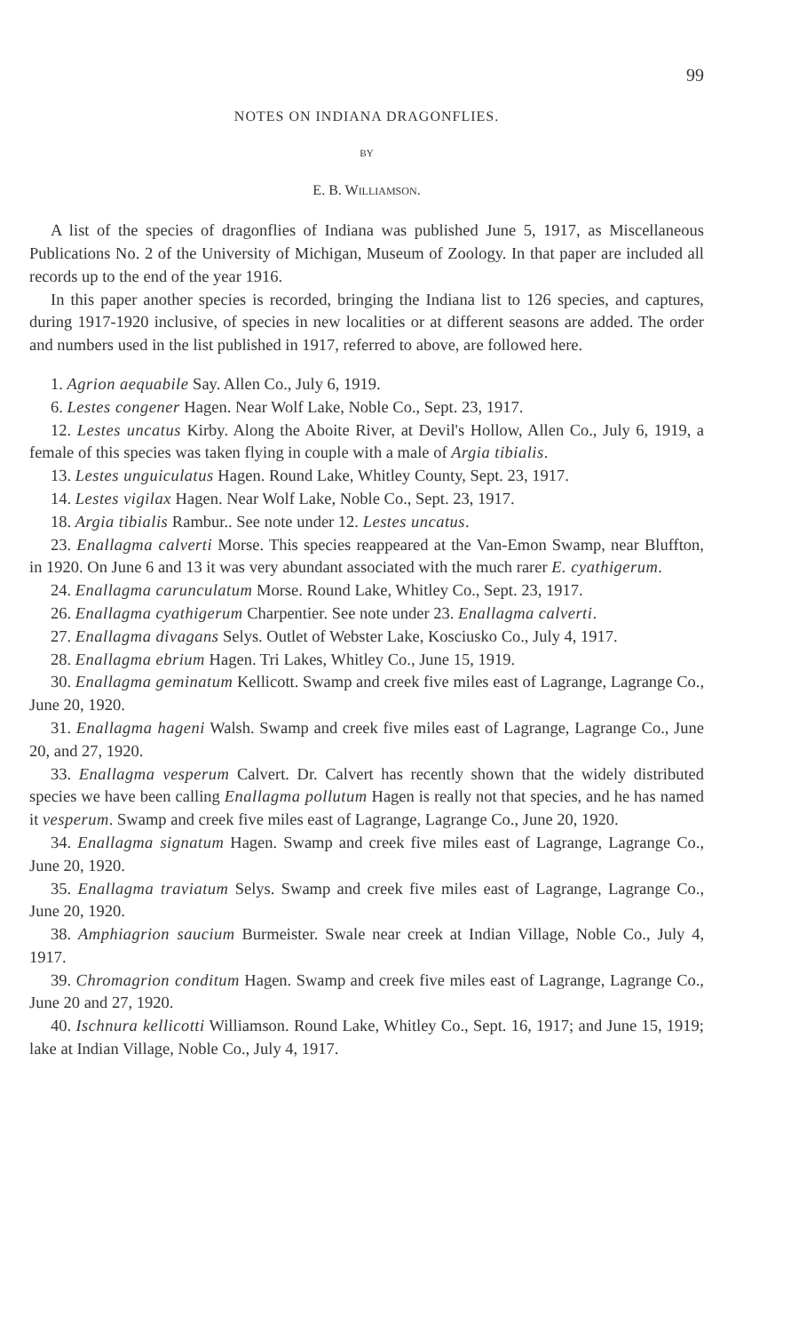99
NOTES ON INDIANA DRAGONFLIES.
BY
E. B. WILLIAMSON.
A list of the species of dragonflies of Indiana was published June 5, 1917, as Miscellaneous Publications No. 2 of the University of Michigan, Museum of Zoology. In that paper are included all records up to the end of the year 1916.
In this paper another species is recorded, bringing the Indiana list to 126 species, and captures, during 1917-1920 inclusive, of species in new localities or at different seasons are added. The order and numbers used in the list published in 1917, referred to above, are followed here.
1. Agrion aequabile Say. Allen Co., July 6, 1919.
6. Lestes congener Hagen. Near Wolf Lake, Noble Co., Sept. 23, 1917.
12. Lestes uncatus Kirby. Along the Aboite River, at Devil's Hollow, Allen Co., July 6, 1919, a female of this species was taken flying in couple with a male of Argia tibialis.
13. Lestes unguiculatus Hagen. Round Lake, Whitley County, Sept. 23, 1917.
14. Lestes vigilax Hagen. Near Wolf Lake, Noble Co., Sept. 23, 1917.
18. Argia tibialis Rambur.. See note under 12. Lestes uncatus.
23. Enallagma calverti Morse. This species reappeared at the Van-Emon Swamp, near Bluffton, in 1920. On June 6 and 13 it was very abundant associated with the much rarer E. cyathigerum.
24. Enallagma carunculatum Morse. Round Lake, Whitley Co., Sept. 23, 1917.
26. Enallagma cyathigerum Charpentier. See note under 23. Enallagma calverti.
27. Enallagma divagans Selys. Outlet of Webster Lake, Kosciusko Co., July 4, 1917.
28. Enallagma ebrium Hagen. Tri Lakes, Whitley Co., June 15, 1919.
30. Enallagma geminatum Kellicott. Swamp and creek five miles east of Lagrange, Lagrange Co., June 20, 1920.
31. Enallagma hageni Walsh. Swamp and creek five miles east of Lagrange, Lagrange Co., June 20, and 27, 1920.
33. Enallagma vesperum Calvert. Dr. Calvert has recently shown that the widely distributed species we have been calling Enallagma pollutum Hagen is really not that species, and he has named it vesperum. Swamp and creek five miles east of Lagrange, Lagrange Co., June 20, 1920.
34. Enallagma signatum Hagen. Swamp and creek five miles east of Lagrange, Lagrange Co., June 20, 1920.
35. Enallagma traviatum Selys. Swamp and creek five miles east of Lagrange, Lagrange Co., June 20, 1920.
38. Amphiagrion saucium Burmeister. Swale near creek at Indian Village, Noble Co., July 4, 1917.
39. Chromagrion conditum Hagen. Swamp and creek five miles east of Lagrange, Lagrange Co., June 20 and 27, 1920.
40. Ischnura kellicotti Williamson. Round Lake, Whitley Co., Sept. 16, 1917; and June 15, 1919; lake at Indian Village, Noble Co., July 4, 1917.